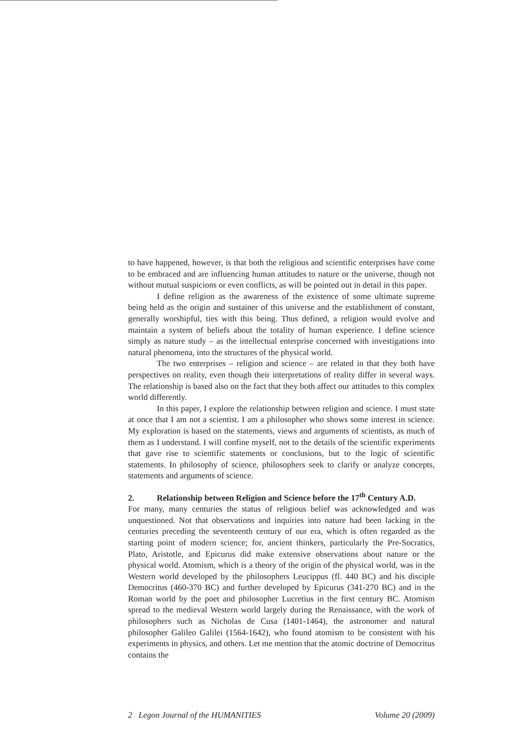to have happened, however, is that both the religious and scientific enterprises have come to be embraced and are influencing human attitudes to nature or the universe, though not without mutual suspicions or even conflicts, as will be pointed out in detail in this paper.
I define religion as the awareness of the existence of some ultimate supreme being held as the origin and sustainer of this universe and the establishment of constant, generally worshipful, ties with this being. Thus defined, a religion would evolve and maintain a system of beliefs about the totality of human experience. I define science simply as nature study – as the intellectual enterprise concerned with investigations into natural phenomena, into the structures of the physical world.
The two enterprises – religion and science – are related in that they both have perspectives on reality, even though their interpretations of reality differ in several ways. The relationship is based also on the fact that they both affect our attitudes to this complex world differently.
In this paper, I explore the relationship between religion and science. I must state at once that I am not a scientist. I am a philosopher who shows some interest in science. My exploration is based on the statements, views and arguments of scientists, as much of them as I understand. I will confine myself, not to the details of the scientific experiments that gave rise to scientific statements or conclusions, but to the logic of scientific statements. In philosophy of science, philosophers seek to clarify or analyze concepts, statements and arguments of science.
2. Relationship between Religion and Science before the 17<sup>th</sup> Century A.D.
For many, many centuries the status of religious belief was acknowledged and was unquestioned. Not that observations and inquiries into nature had been lacking in the centuries preceding the seventeenth century of our era, which is often regarded as the starting point of modern science; for, ancient thinkers, particularly the Pre-Socratics, Plato, Aristotle, and Epicurus did make extensive observations about nature or the physical world. Atomism, which is a theory of the origin of the physical world, was in the Western world developed by the philosophers Leucippus (fl. 440 BC) and his disciple Democritus (460-370 BC) and further developed by Epicurus (341-270 BC) and in the Roman world by the poet and philosopher Lucretius in the first century BC. Atomism spread to the medieval Western world largely during the Renaissance, with the work of philosophers such as Nicholas de Cusa (1401-1464), the astronomer and natural philosopher Galileo Galilei (1564-1642), who found atomism to be consistent with his experiments in physics, and others. Let me mention that the atomic doctrine of Democritus contains the
2 Legon Journal of the HUMANITIES Volume 20 (2009)